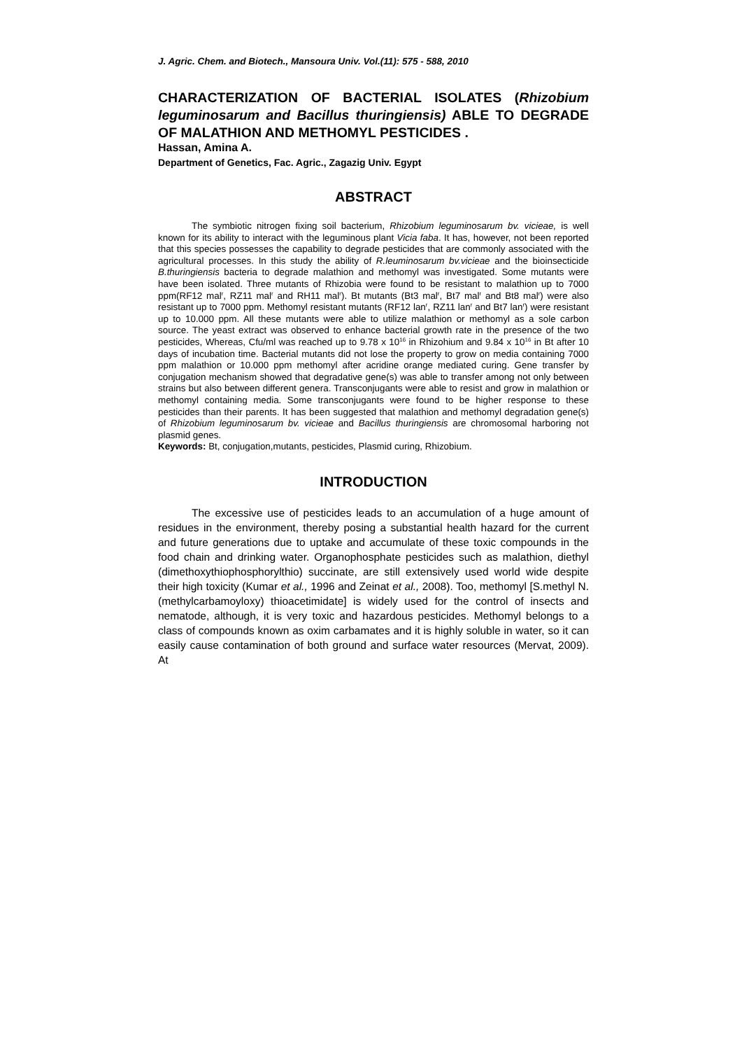J. Agric. Chem. and Biotech., Mansoura Univ. Vol.(11): 575 - 588, 2010
CHARACTERIZATION OF BACTERIAL ISOLATES (Rhizobium leguminosarum and Bacillus thuringiensis) ABLE TO DEGRADE OF MALATHION AND METHOMYL PESTICIDES .
Hassan, Amina A.
Department of Genetics, Fac. Agric., Zagazig Univ. Egypt
ABSTRACT
The symbiotic nitrogen fixing soil bacterium, Rhizobium leguminosarum bv. vicieae, is well known for its ability to interact with the leguminous plant Vicia faba. It has, however, not been reported that this species possesses the capability to degrade pesticides that are commonly associated with the agricultural processes. In this study the ability of R.leuminosarum bv.vicieae and the bioinsecticide B.thuringiensis bacteria to degrade malathion and methomyl was investigated. Some mutants were have been isolated. Three mutants of Rhizobia were found to be resistant to malathion up to 7000 ppm(RF12 mal<sup>r</sup>, RZ11 mal<sup>r</sup> and RH11 mal<sup>r</sup>). Bt mutants (Bt3 mal<sup>r</sup>, Bt7 mal<sup>r</sup> and Bt8 mal<sup>r</sup>) were also resistant up to 7000 ppm. Methomyl resistant mutants (RF12 lan<sup>r</sup>, RZ11 lan<sup>r</sup> and Bt7 lan<sup>r</sup>) were resistant up to 10.000 ppm. All these mutants were able to utilize malathion or methomyl as a sole carbon source. The yeast extract was observed to enhance bacterial growth rate in the presence of the two pesticides, Whereas, Cfu/ml was reached up to 9.78 x 10<sup>16</sup> in Rhizohium and 9.84 x 10<sup>16</sup> in Bt after 10 days of incubation time. Bacterial mutants did not lose the property to grow on media containing 7000 ppm malathion or 10.000 ppm methomyl after acridine orange mediated curing. Gene transfer by conjugation mechanism showed that degradative gene(s) was able to transfer among not only between strains but also between different genera. Transconjugants were able to resist and grow in malathion or methomyl containing media. Some transconjugants were found to be higher response to these pesticides than their parents. It has been suggested that malathion and methomyl degradation gene(s) of Rhizobium leguminosarum bv. vicieae and Bacillus thuringiensis are chromosomal harboring not plasmid genes.
Keywords: Bt, conjugation,mutants, pesticides, Plasmid curing, Rhizobium.
INTRODUCTION
The excessive use of pesticides leads to an accumulation of a huge amount of residues in the environment, thereby posing a substantial health hazard for the current and future generations due to uptake and accumulate of these toxic compounds in the food chain and drinking water. Organophosphate pesticides such as malathion, diethyl (dimethoxythiophosphorylthio) succinate, are still extensively used world wide despite their high toxicity (Kumar et al., 1996 and Zeinat et al., 2008). Too, methomyl [S.methyl N.(methylcarbamoyloxy) thioacetimidate] is widely used for the control of insects and nematode, although, it is very toxic and hazardous pesticides. Methomyl belongs to a class of compounds known as oxim carbamates and it is highly soluble in water, so it can easily cause contamination of both ground and surface water resources (Mervat, 2009). At